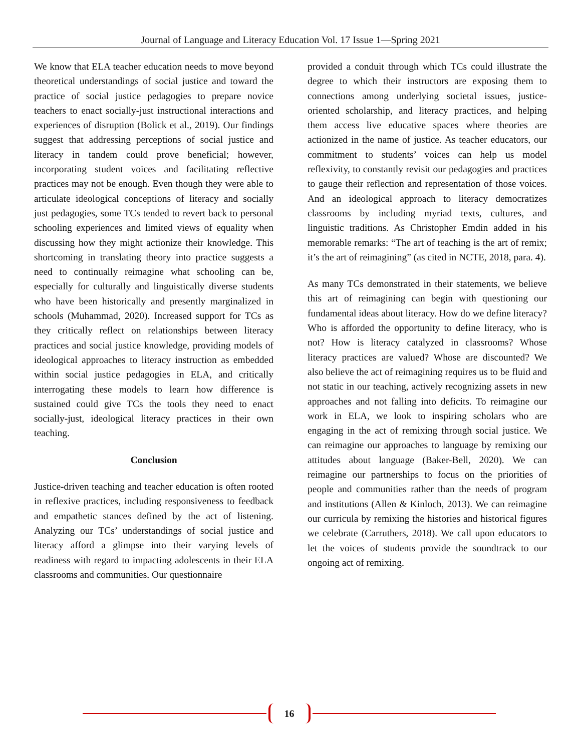Journal of Language and Literacy Education Vol. 17 Issue 1—Spring 2021
We know that ELA teacher education needs to move beyond theoretical understandings of social justice and toward the practice of social justice pedagogies to prepare novice teachers to enact socially-just instructional interactions and experiences of disruption (Bolick et al., 2019). Our findings suggest that addressing perceptions of social justice and literacy in tandem could prove beneficial; however, incorporating student voices and facilitating reflective practices may not be enough. Even though they were able to articulate ideological conceptions of literacy and socially just pedagogies, some TCs tended to revert back to personal schooling experiences and limited views of equality when discussing how they might actionize their knowledge. This shortcoming in translating theory into practice suggests a need to continually reimagine what schooling can be, especially for culturally and linguistically diverse students who have been historically and presently marginalized in schools (Muhammad, 2020). Increased support for TCs as they critically reflect on relationships between literacy practices and social justice knowledge, providing models of ideological approaches to literacy instruction as embedded within social justice pedagogies in ELA, and critically interrogating these models to learn how difference is sustained could give TCs the tools they need to enact socially-just, ideological literacy practices in their own teaching.
Conclusion
Justice-driven teaching and teacher education is often rooted in reflexive practices, including responsiveness to feedback and empathetic stances defined by the act of listening. Analyzing our TCs’ understandings of social justice and literacy afford a glimpse into their varying levels of readiness with regard to impacting adolescents in their ELA classrooms and communities. Our questionnaire
provided a conduit through which TCs could illustrate the degree to which their instructors are exposing them to connections among underlying societal issues, justice-oriented scholarship, and literacy practices, and helping them access live educative spaces where theories are actionized in the name of justice. As teacher educators, our commitment to students’ voices can help us model reflexivity, to constantly revisit our pedagogies and practices to gauge their reflection and representation of those voices. And an ideological approach to literacy democratizes classrooms by including myriad texts, cultures, and linguistic traditions. As Christopher Emdin added in his memorable remarks: “The art of teaching is the art of remix; it’s the art of reimagining” (as cited in NCTE, 2018, para. 4).
As many TCs demonstrated in their statements, we believe this art of reimagining can begin with questioning our fundamental ideas about literacy. How do we define literacy? Who is afforded the opportunity to define literacy, who is not? How is literacy catalyzed in classrooms? Whose literacy practices are valued? Whose are discounted? We also believe the act of reimagining requires us to be fluid and not static in our teaching, actively recognizing assets in new approaches and not falling into deficits. To reimagine our work in ELA, we look to inspiring scholars who are engaging in the act of remixing through social justice. We can reimagine our approaches to language by remixing our attitudes about language (Baker-Bell, 2020). We can reimagine our partnerships to focus on the priorities of people and communities rather than the needs of program and institutions (Allen & Kinloch, 2013). We can reimagine our curricula by remixing the histories and historical figures we celebrate (Carruthers, 2018). We call upon educators to let the voices of students provide the soundtrack to our ongoing act of remixing.
16